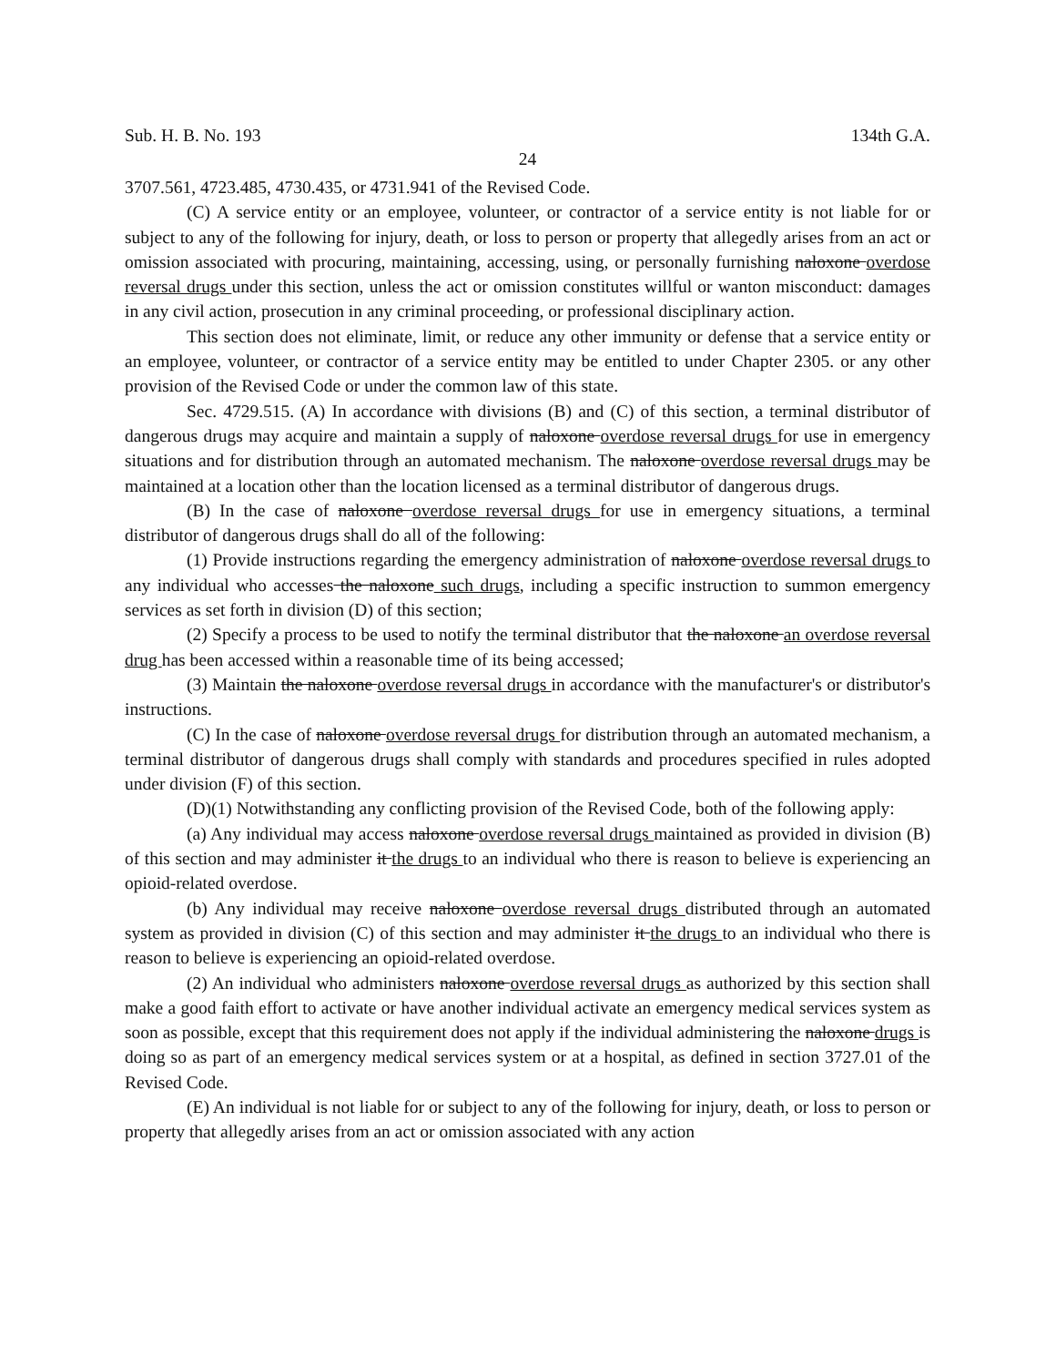Sub. H. B. No. 193 134th G.A.
24
3707.561, 4723.485, 4730.435, or 4731.941 of the Revised Code.
(C) A service entity or an employee, volunteer, or contractor of a service entity is not liable for or subject to any of the following for injury, death, or loss to person or property that allegedly arises from an act or omission associated with procuring, maintaining, accessing, using, or personally furnishing naloxone overdose reversal drugs under this section, unless the act or omission constitutes willful or wanton misconduct: damages in any civil action, prosecution in any criminal proceeding, or professional disciplinary action.
This section does not eliminate, limit, or reduce any other immunity or defense that a service entity or an employee, volunteer, or contractor of a service entity may be entitled to under Chapter 2305. or any other provision of the Revised Code or under the common law of this state.
Sec. 4729.515. (A) In accordance with divisions (B) and (C) of this section, a terminal distributor of dangerous drugs may acquire and maintain a supply of naloxone overdose reversal drugs for use in emergency situations and for distribution through an automated mechanism. The naloxone overdose reversal drugs may be maintained at a location other than the location licensed as a terminal distributor of dangerous drugs.
(B) In the case of naloxone overdose reversal drugs for use in emergency situations, a terminal distributor of dangerous drugs shall do all of the following:
(1) Provide instructions regarding the emergency administration of naloxone overdose reversal drugs to any individual who accesses the naloxone such drugs, including a specific instruction to summon emergency services as set forth in division (D) of this section;
(2) Specify a process to be used to notify the terminal distributor that the naloxone an overdose reversal drug has been accessed within a reasonable time of its being accessed;
(3) Maintain the naloxone overdose reversal drugs in accordance with the manufacturer's or distributor's instructions.
(C) In the case of naloxone overdose reversal drugs for distribution through an automated mechanism, a terminal distributor of dangerous drugs shall comply with standards and procedures specified in rules adopted under division (F) of this section.
(D)(1) Notwithstanding any conflicting provision of the Revised Code, both of the following apply:
(a) Any individual may access naloxone overdose reversal drugs maintained as provided in division (B) of this section and may administer it the drugs to an individual who there is reason to believe is experiencing an opioid-related overdose.
(b) Any individual may receive naloxone overdose reversal drugs distributed through an automated system as provided in division (C) of this section and may administer it the drugs to an individual who there is reason to believe is experiencing an opioid-related overdose.
(2) An individual who administers naloxone overdose reversal drugs as authorized by this section shall make a good faith effort to activate or have another individual activate an emergency medical services system as soon as possible, except that this requirement does not apply if the individual administering the naloxone drugs is doing so as part of an emergency medical services system or at a hospital, as defined in section 3727.01 of the Revised Code.
(E) An individual is not liable for or subject to any of the following for injury, death, or loss to person or property that allegedly arises from an act or omission associated with any action